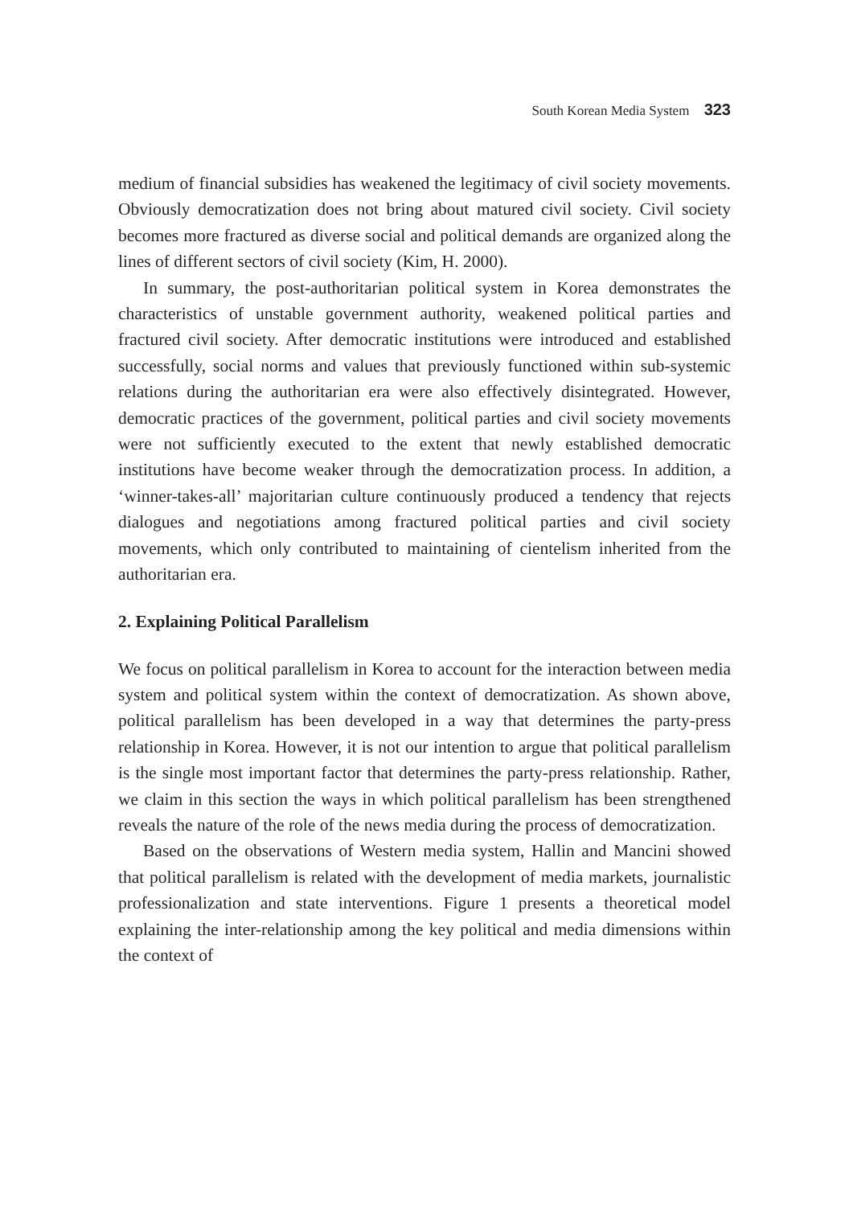South Korean Media System 323
medium of financial subsidies has weakened the legitimacy of civil society movements. Obviously democratization does not bring about matured civil society. Civil society becomes more fractured as diverse social and political demands are organized along the lines of different sectors of civil society (Kim, H. 2000).
In summary, the post-authoritarian political system in Korea demonstrates the characteristics of unstable government authority, weakened political parties and fractured civil society. After democratic institutions were introduced and established successfully, social norms and values that previously functioned within sub-systemic relations during the authoritarian era were also effectively disintegrated. However, democratic practices of the government, political parties and civil society movements were not sufficiently executed to the extent that newly established democratic institutions have become weaker through the democratization process. In addition, a ‘winner-takes-all’ majoritarian culture continuously produced a tendency that rejects dialogues and negotiations among fractured political parties and civil society movements, which only contributed to maintaining of cientelism inherited from the authoritarian era.
2. Explaining Political Parallelism
We focus on political parallelism in Korea to account for the interaction between media system and political system within the context of democratization. As shown above, political parallelism has been developed in a way that determines the party-press relationship in Korea. However, it is not our intention to argue that political parallelism is the single most important factor that determines the party-press relationship. Rather, we claim in this section the ways in which political parallelism has been strengthened reveals the nature of the role of the news media during the process of democratization.
Based on the observations of Western media system, Hallin and Mancini showed that political parallelism is related with the development of media markets, journalistic professionalization and state interventions. Figure 1 presents a theoretical model explaining the inter-relationship among the key political and media dimensions within the context of